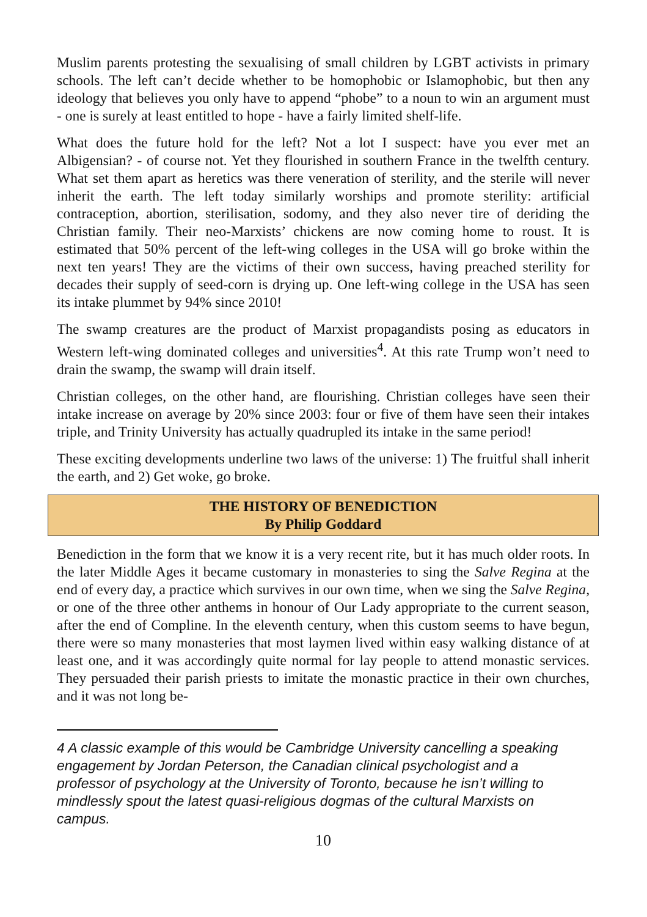Muslim parents protesting the sexualising of small children by LGBT activists in primary schools. The left can’t decide whether to be homophobic or Islamophobic, but then any ideology that believes you only have to append “phobe” to a noun to win an argument must - one is surely at least entitled to hope - have a fairly limited shelf-life.
What does the future hold for the left? Not a lot I suspect: have you ever met an Albigensian? - of course not. Yet they flourished in southern France in the twelfth century. What set them apart as heretics was there veneration of sterility, and the sterile will never inherit the earth. The left today similarly worships and promote sterility: artificial contraception, abortion, sterilisation, sodomy, and they also never tire of deriding the Christian family. Their neo-Marxists’ chickens are now coming home to roust. It is estimated that 50% percent of the left-wing colleges in the USA will go broke within the next ten years! They are the victims of their own success, having preached sterility for decades their supply of seed-corn is drying up. One left-wing college in the USA has seen its intake plummet by 94% since 2010!
The swamp creatures are the product of Marxist propagandists posing as educators in Western left-wing dominated colleges and universities<sup>4</sup>. At this rate Trump won’t need to drain the swamp, the swamp will drain itself.
Christian colleges, on the other hand, are flourishing. Christian colleges have seen their intake increase on average by 20% since 2003: four or five of them have seen their intakes triple, and Trinity University has actually quadrupled its intake in the same period!
These exciting developments underline two laws of the universe: 1) The fruitful shall inherit the earth, and 2) Get woke, go broke.
THE HISTORY OF BENEDICTION
By Philip Goddard
Benediction in the form that we know it is a very recent rite, but it has much older roots. In the later Middle Ages it became customary in monasteries to sing the Salve Regina at the end of every day, a practice which survives in our own time, when we sing the Salve Regina, or one of the three other anthems in honour of Our Lady appropriate to the current season, after the end of Compline. In the eleventh century, when this custom seems to have begun, there were so many monasteries that most laymen lived within easy walking distance of at least one, and it was accordingly quite normal for lay people to attend monastic services. They persuaded their parish priests to imitate the monastic practice in their own churches, and it was not long be-
4 A classic example of this would be Cambridge University cancelling a speaking engagement by Jordan Peterson, the Canadian clinical psychologist and a professor of psychology at the University of Toronto, because he isn’t willing to mindlessly spout the latest quasi-religious dogmas of the cultural Marxists on campus.
10